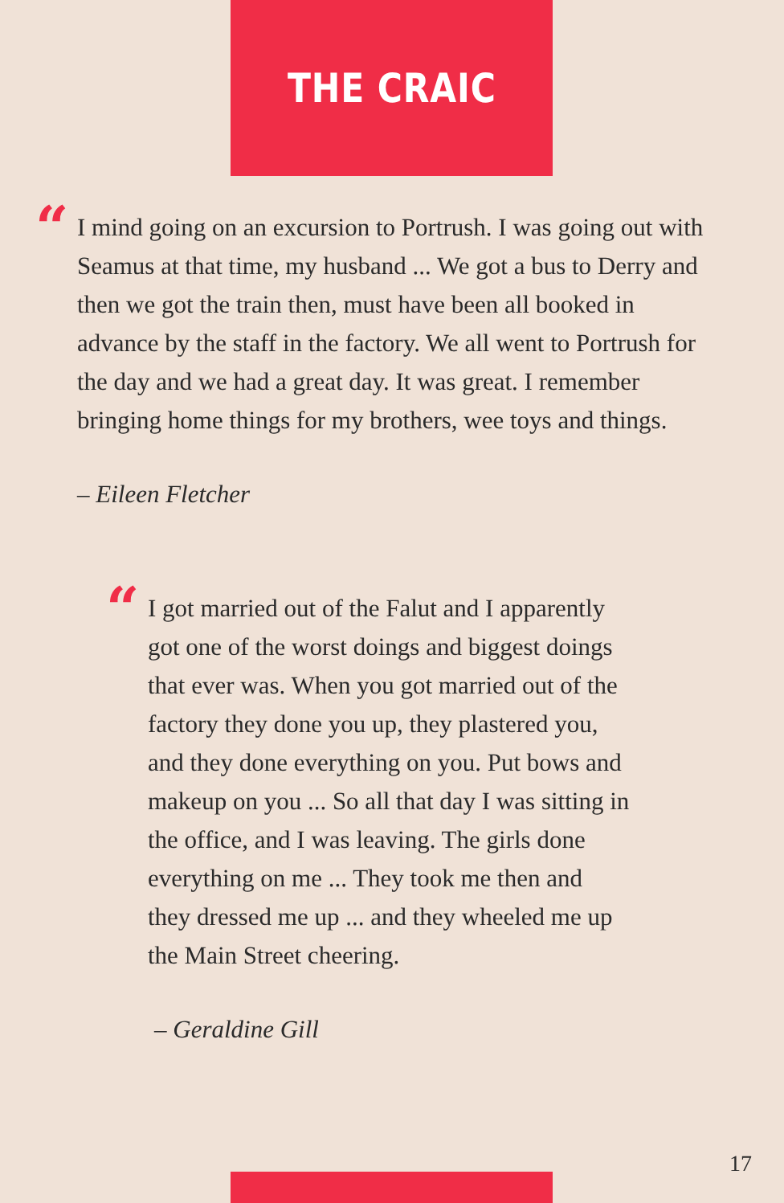THE CRAIC
“I mind going on an excursion to Portrush. I was going out with Seamus at that time, my husband ... We got a bus to Derry and then we got the train then, must have been all booked in advance by the staff in the factory. We all went to Portrush for the day and we had a great day. It was great. I remember bringing home things for my brothers, wee toys and things.
– Eileen Fletcher
“I got married out of the Falut and I apparently got one of the worst doings and biggest doings that ever was. When you got married out of the factory they done you up, they plastered you, and they done everything on you. Put bows and makeup on you ... So all that day I was sitting in the office, and I was leaving. The girls done everything on me ... They took me then and they dressed me up ... and they wheeled me up the Main Street cheering.
– Geraldine Gill
17